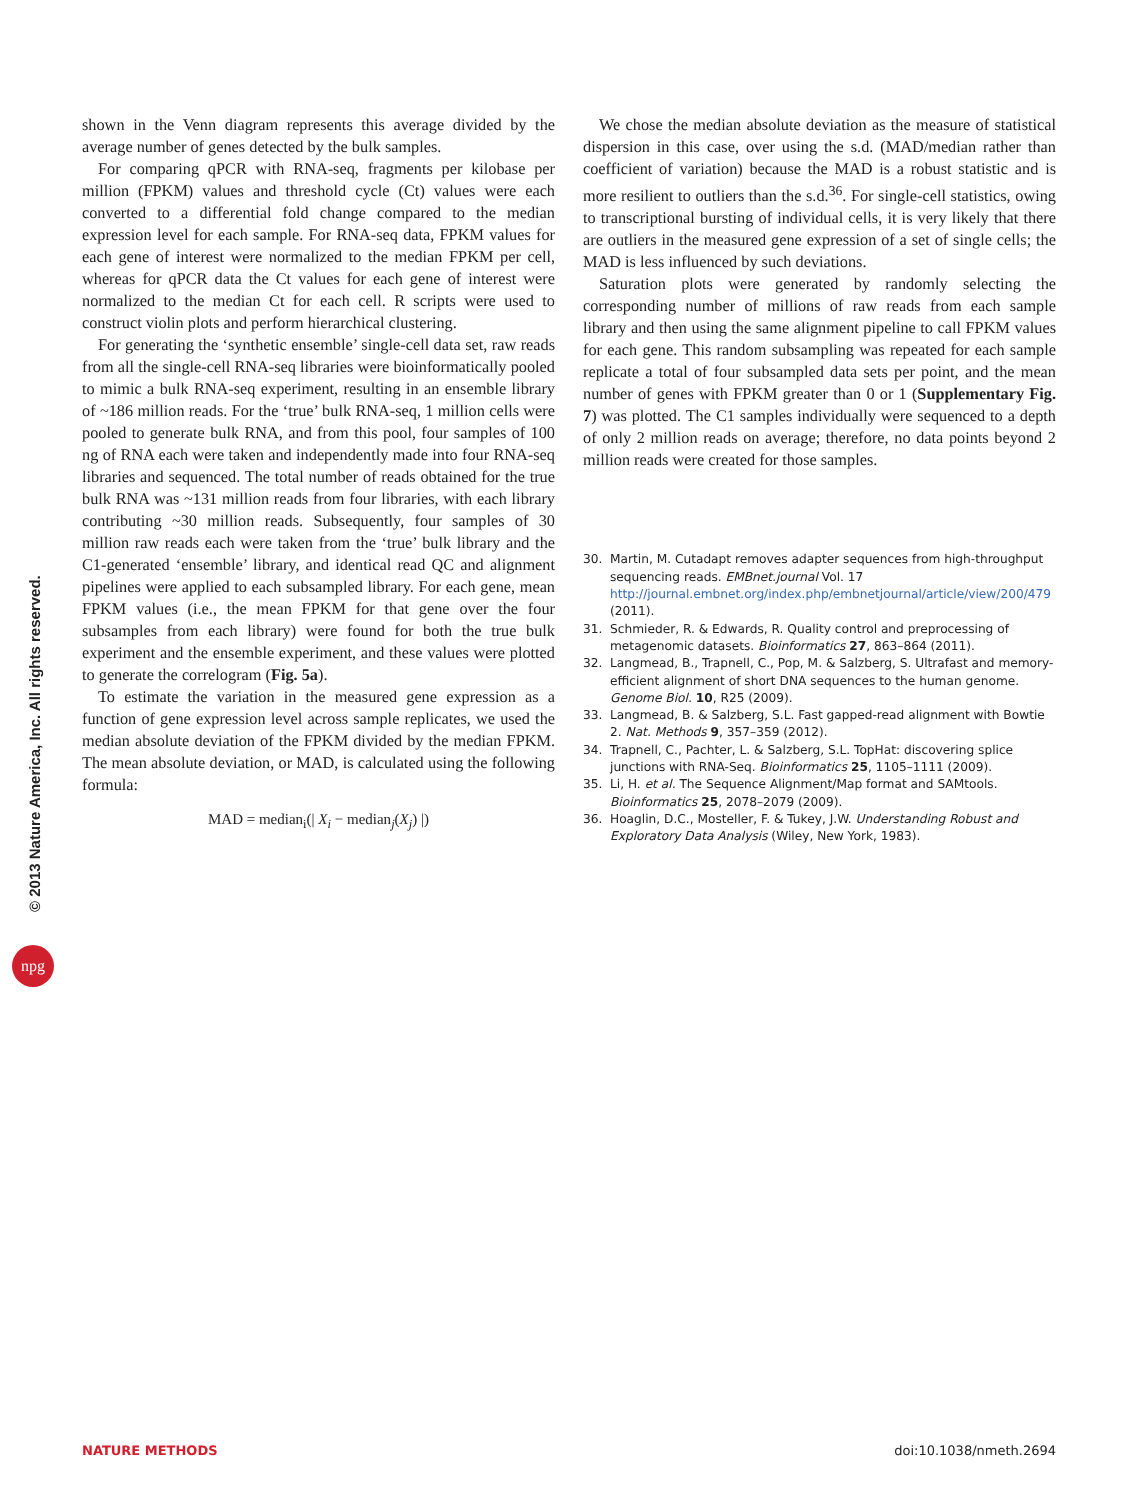© 2013 Nature America, Inc. All rights reserved.
npg
shown in the Venn diagram represents this average divided by the average number of genes detected by the bulk samples.
For comparing qPCR with RNA-seq, fragments per kilobase per million (FPKM) values and threshold cycle (Ct) values were each converted to a differential fold change compared to the median expression level for each sample. For RNA-seq data, FPKM values for each gene of interest were normalized to the median FPKM per cell, whereas for qPCR data the Ct values for each gene of interest were normalized to the median Ct for each cell. R scripts were used to construct violin plots and perform hierarchical clustering.
For generating the ‘synthetic ensemble’ single-cell data set, raw reads from all the single-cell RNA-seq libraries were bioinformatically pooled to mimic a bulk RNA-seq experiment, resulting in an ensemble library of ~186 million reads. For the ‘true’ bulk RNA-seq, 1 million cells were pooled to generate bulk RNA, and from this pool, four samples of 100 ng of RNA each were taken and independently made into four RNA-seq libraries and sequenced. The total number of reads obtained for the true bulk RNA was ~131 million reads from four libraries, with each library contributing ~30 million reads. Subsequently, four samples of 30 million raw reads each were taken from the ‘true’ bulk library and the C1-generated ‘ensemble’ library, and identical read QC and alignment pipelines were applied to each subsampled library. For each gene, mean FPKM values (i.e., the mean FPKM for that gene over the four subsamples from each library) were found for both the true bulk experiment and the ensemble experiment, and these values were plotted to generate the correlogram (Fig. 5a).
To estimate the variation in the measured gene expression as a function of gene expression level across sample replicates, we used the median absolute deviation of the FPKM divided by the median FPKM. The mean absolute deviation, or MAD, is calculated using the following formula:
MAD = median<sub>i</sub>(| X<sub>i</sub> − median<sub>j</sub>(X<sub>j</sub>) |)
We chose the median absolute deviation as the measure of statistical dispersion in this case, over using the s.d. (MAD/median rather than coefficient of variation) because the MAD is a robust statistic and is more resilient to outliers than the s.d.<sup>36</sup>. For single-cell statistics, owing to transcriptional bursting of individual cells, it is very likely that there are outliers in the measured gene expression of a set of single cells; the MAD is less influenced by such deviations.
Saturation plots were generated by randomly selecting the corresponding number of millions of raw reads from each sample library and then using the same alignment pipeline to call FPKM values for each gene. This random subsampling was repeated for each sample replicate a total of four subsampled data sets per point, and the mean number of genes with FPKM greater than 0 or 1 (Supplementary Fig. 7) was plotted. The C1 samples individually were sequenced to a depth of only 2 million reads on average; therefore, no data points beyond 2 million reads were created for those samples.
30. Martin, M. Cutadapt removes adapter sequences from high-throughput sequencing reads. EMBnet.journal Vol. 17 http://journal.embnet.org/index.php/embnetjournal/article/view/200/479 (2011).
31. Schmieder, R. & Edwards, R. Quality control and preprocessing of metagenomic datasets. Bioinformatics 27, 863–864 (2011).
32. Langmead, B., Trapnell, C., Pop, M. & Salzberg, S. Ultrafast and memory-efficient alignment of short DNA sequences to the human genome. Genome Biol. 10, R25 (2009).
33. Langmead, B. & Salzberg, S.L. Fast gapped-read alignment with Bowtie 2. Nat. Methods 9, 357–359 (2012).
34. Trapnell, C., Pachter, L. & Salzberg, S.L. TopHat: discovering splice junctions with RNA-Seq. Bioinformatics 25, 1105–1111 (2009).
35. Li, H. et al. The Sequence Alignment/Map format and SAMtools. Bioinformatics 25, 2078–2079 (2009).
36. Hoaglin, D.C., Mosteller, F. & Tukey, J.W. Understanding Robust and Exploratory Data Analysis (Wiley, New York, 1983).
NATURE METHODS doi:10.1038/nmeth.2694